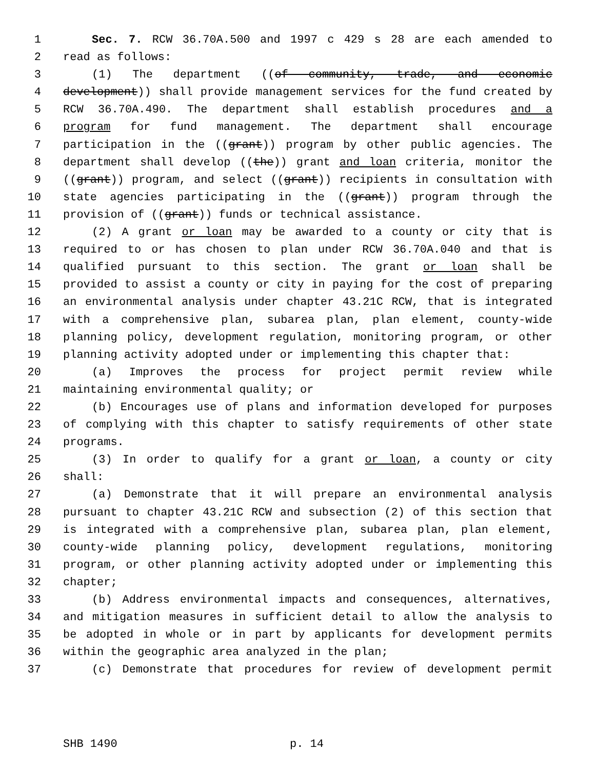1 Sec. 7. RCW 36.70A.500 and 1997 c 429 s 28 are each amended to
2 read as follows:
3 (1) The department ((of community, trade, and economic
4 development)) shall provide management services for the fund created by
5 RCW 36.70A.490. The department shall establish procedures and a
6 program for fund management. The department shall encourage
7 participation in the ((grant)) program by other public agencies. The
8 department shall develop ((the)) grant and loan criteria, monitor the
9 ((grant)) program, and select ((grant)) recipients in consultation with
10 state agencies participating in the ((grant)) program through the
11 provision of ((grant)) funds or technical assistance.
12 (2) A grant or loan may be awarded to a county or city that is
13 required to or has chosen to plan under RCW 36.70A.040 and that is
14 qualified pursuant to this section. The grant or loan shall be
15 provided to assist a county or city in paying for the cost of preparing
16 an environmental analysis under chapter 43.21C RCW, that is integrated
17 with a comprehensive plan, subarea plan, plan element, county-wide
18 planning policy, development regulation, monitoring program, or other
19 planning activity adopted under or implementing this chapter that:
20 (a) Improves the process for project permit review while
21 maintaining environmental quality; or
22 (b) Encourages use of plans and information developed for purposes
23 of complying with this chapter to satisfy requirements of other state
24 programs.
25 (3) In order to qualify for a grant or loan, a county or city
26 shall:
27 (a) Demonstrate that it will prepare an environmental analysis
28 pursuant to chapter 43.21C RCW and subsection (2) of this section that
29 is integrated with a comprehensive plan, subarea plan, plan element,
30 county-wide planning policy, development regulations, monitoring
31 program, or other planning activity adopted under or implementing this
32 chapter;
33 (b) Address environmental impacts and consequences, alternatives,
34 and mitigation measures in sufficient detail to allow the analysis to
35 be adopted in whole or in part by applicants for development permits
36 within the geographic area analyzed in the plan;
37 (c) Demonstrate that procedures for review of development permit
SHB 1490 p. 14